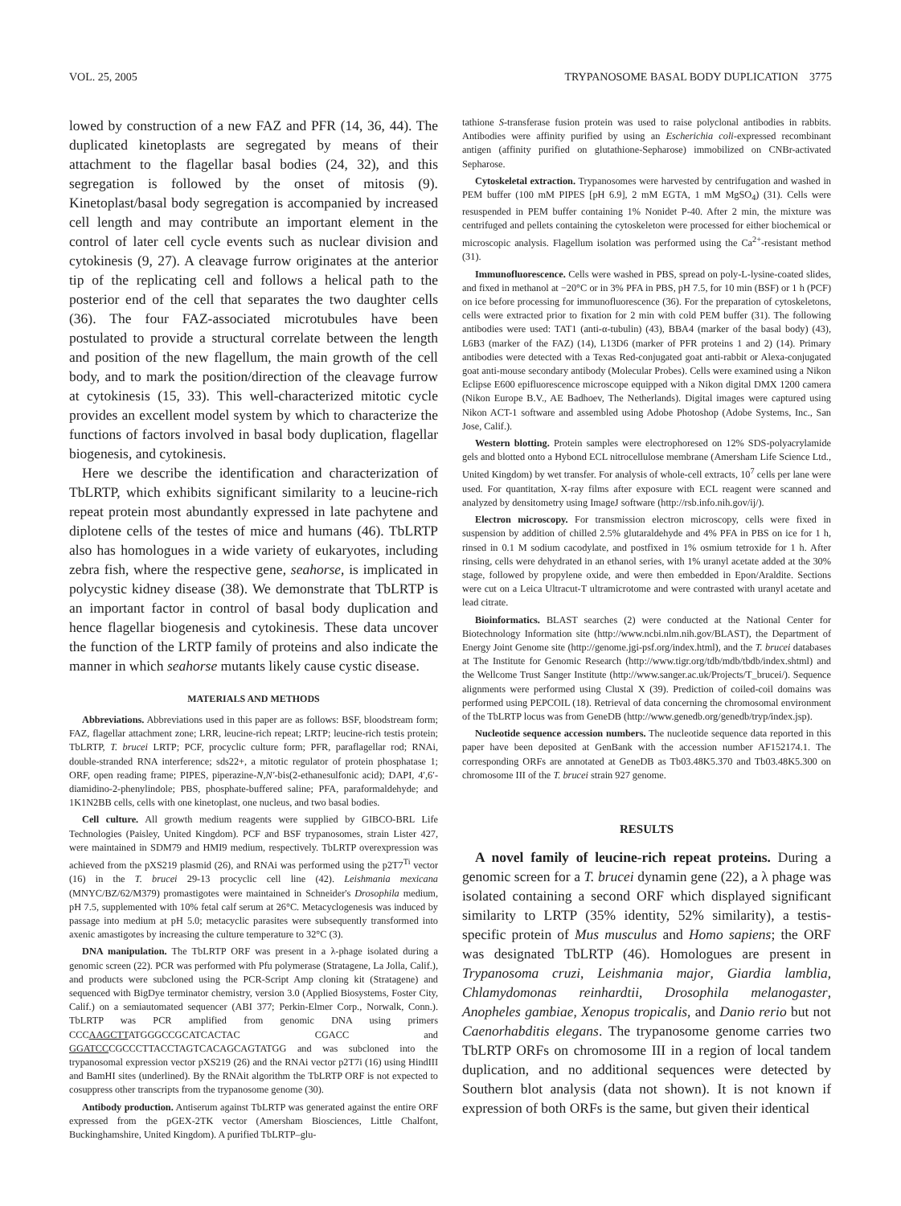VOL. 25, 2005 TRYPANOSOME BASAL BODY DUPLICATION 3775
lowed by construction of a new FAZ and PFR (14, 36, 44). The duplicated kinetoplasts are segregated by means of their attachment to the flagellar basal bodies (24, 32), and this segregation is followed by the onset of mitosis (9). Kinetoplast/basal body segregation is accompanied by increased cell length and may contribute an important element in the control of later cell cycle events such as nuclear division and cytokinesis (9, 27). A cleavage furrow originates at the anterior tip of the replicating cell and follows a helical path to the posterior end of the cell that separates the two daughter cells (36). The four FAZ-associated microtubules have been postulated to provide a structural correlate between the length and position of the new flagellum, the main growth of the cell body, and to mark the position/direction of the cleavage furrow at cytokinesis (15, 33). This well-characterized mitotic cycle provides an excellent model system by which to characterize the functions of factors involved in basal body duplication, flagellar biogenesis, and cytokinesis.
Here we describe the identification and characterization of TbLRTP, which exhibits significant similarity to a leucine-rich repeat protein most abundantly expressed in late pachytene and diplotene cells of the testes of mice and humans (46). TbLRTP also has homologues in a wide variety of eukaryotes, including zebra fish, where the respective gene, seahorse, is implicated in polycystic kidney disease (38). We demonstrate that TbLRTP is an important factor in control of basal body duplication and hence flagellar biogenesis and cytokinesis. These data uncover the function of the LRTP family of proteins and also indicate the manner in which seahorse mutants likely cause cystic disease.
MATERIALS AND METHODS
Abbreviations. Abbreviations used in this paper are as follows: BSF, bloodstream form; FAZ, flagellar attachment zone; LRR, leucine-rich repeat; LRTP; leucine-rich testis protein; TbLRTP, T. brucei LRTP; PCF, procyclic culture form; PFR, paraflagellar rod; RNAi, double-stranded RNA interference; sds22+, a mitotic regulator of protein phosphatase 1; ORF, open reading frame; PIPES, piperazine-N,N′-bis(2-ethanesulfonic acid); DAPI, 4′,6′-diamidino-2-phenylindole; PBS, phosphate-buffered saline; PFA, paraformaldehyde; and 1K1N2BB cells, cells with one kinetoplast, one nucleus, and two basal bodies.
Cell culture. All growth medium reagents were supplied by GIBCO-BRL Life Technologies (Paisley, United Kingdom). PCF and BSF trypanosomes, strain Lister 427, were maintained in SDM79 and HMI9 medium, respectively. TbLRTP overexpression was achieved from the pXS219 plasmid (26), and RNAi was performed using the p2T7<sup>Ti</sup> vector (16) in the T. brucei 29-13 procyclic cell line (42). Leishmania mexicana (MNYC/BZ/62/M379) promastigotes were maintained in Schneider's Drosophila medium, pH 7.5, supplemented with 10% fetal calf serum at 26°C. Metacyclogenesis was induced by passage into medium at pH 5.0; metacyclic parasites were subsequently transformed into axenic amastigotes by increasing the culture temperature to 32°C (3).
DNA manipulation. The TbLRTP ORF was present in a λ-phage isolated during a genomic screen (22). PCR was performed with Pfu polymerase (Stratagene, La Jolla, Calif.), and products were subcloned using the PCR-Script Amp cloning kit (Stratagene) and sequenced with BigDye terminator chemistry, version 3.0 (Applied Biosystems, Foster City, Calif.) on a semiautomated sequencer (ABI 377; Perkin-Elmer Corp., Norwalk, Conn.). TbLRTP was PCR amplified from genomic DNA using primers CCCAAGCTTATGGGCCGCATCACTAC CGACC and GGATCCCGCCCTTACCTAGTCACAGCAGTATGG and was subcloned into the trypanosomal expression vector pXS219 (26) and the RNAi vector p2T7i (16) using HindIII and BamHI sites (underlined). By the RNAit algorithm the TbLRTP ORF is not expected to cosuppress other transcripts from the trypanosome genome (30).
Antibody production. Antiserum against TbLRTP was generated against the entire ORF expressed from the pGEX-2TK vector (Amersham Biosciences, Little Chalfont, Buckinghamshire, United Kingdom). A purified TbLRTP–glu-
tathione S-transferase fusion protein was used to raise polyclonal antibodies in rabbits. Antibodies were affinity purified by using an Escherichia coli-expressed recombinant antigen (affinity purified on glutathione-Sepharose) immobilized on CNBr-activated Sepharose.
Cytoskeletal extraction. Trypanosomes were harvested by centrifugation and washed in PEM buffer (100 mM PIPES [pH 6.9], 2 mM EGTA, 1 mM MgSO<sub>4</sub>) (31). Cells were resuspended in PEM buffer containing 1% Nonidet P-40. After 2 min, the mixture was centrifuged and pellets containing the cytoskeleton were processed for either biochemical or microscopic analysis. Flagellum isolation was performed using the Ca<sup>2+</sup>-resistant method (31).
Immunofluorescence. Cells were washed in PBS, spread on poly-L-lysine-coated slides, and fixed in methanol at −20°C or in 3% PFA in PBS, pH 7.5, for 10 min (BSF) or 1 h (PCF) on ice before processing for immunofluorescence (36). For the preparation of cytoskeletons, cells were extracted prior to fixation for 2 min with cold PEM buffer (31). The following antibodies were used: TAT1 (anti-α-tubulin) (43), BBA4 (marker of the basal body) (43), L6B3 (marker of the FAZ) (14), L13D6 (marker of PFR proteins 1 and 2) (14). Primary antibodies were detected with a Texas Red-conjugated goat anti-rabbit or Alexa-conjugated goat anti-mouse secondary antibody (Molecular Probes). Cells were examined using a Nikon Eclipse E600 epifluorescence microscope equipped with a Nikon digital DMX 1200 camera (Nikon Europe B.V., AE Badhoev, The Netherlands). Digital images were captured using Nikon ACT-1 software and assembled using Adobe Photoshop (Adobe Systems, Inc., San Jose, Calif.).
Western blotting. Protein samples were electrophoresed on 12% SDS-polyacrylamide gels and blotted onto a Hybond ECL nitrocellulose membrane (Amersham Life Science Ltd., United Kingdom) by wet transfer. For analysis of whole-cell extracts, 10<sup>7</sup> cells per lane were used. For quantitation, X-ray films after exposure with ECL reagent were scanned and analyzed by densitometry using ImageJ software (http://rsb.info.nih.gov/ij/).
Electron microscopy. For transmission electron microscopy, cells were fixed in suspension by addition of chilled 2.5% glutaraldehyde and 4% PFA in PBS on ice for 1 h, rinsed in 0.1 M sodium cacodylate, and postfixed in 1% osmium tetroxide for 1 h. After rinsing, cells were dehydrated in an ethanol series, with 1% uranyl acetate added at the 30% stage, followed by propylene oxide, and were then embedded in Epon/Araldite. Sections were cut on a Leica Ultracut-T ultramicrotome and were contrasted with uranyl acetate and lead citrate.
Bioinformatics. BLAST searches (2) were conducted at the National Center for Biotechnology Information site (http://www.ncbi.nlm.nih.gov/BLAST), the Department of Energy Joint Genome site (http://genome.jgi-psf.org/index.html), and the T. brucei databases at The Institute for Genomic Research (http://www.tigr.org/tdb/mdb/tbdb/index.shtml) and the Wellcome Trust Sanger Institute (http://www.sanger.ac.uk/Projects/T_brucei/). Sequence alignments were performed using Clustal X (39). Prediction of coiled-coil domains was performed using PEPCOIL (18). Retrieval of data concerning the chromosomal environment of the TbLRTP locus was from GeneDB (http://www.genedb.org/genedb/tryp/index.jsp).
Nucleotide sequence accession numbers. The nucleotide sequence data reported in this paper have been deposited at GenBank with the accession number AF152174.1. The corresponding ORFs are annotated at GeneDB as Tb03.48K5.370 and Tb03.48K5.300 on chromosome III of the T. brucei strain 927 genome.
RESULTS
A novel family of leucine-rich repeat proteins. During a genomic screen for a T. brucei dynamin gene (22), a λ phage was isolated containing a second ORF which displayed significant similarity to LRTP (35% identity, 52% similarity), a testis-specific protein of Mus musculus and Homo sapiens; the ORF was designated TbLRTP (46). Homologues are present in Trypanosoma cruzi, Leishmania major, Giardia lamblia, Chlamydomonas reinhardtii, Drosophila melanogaster, Anopheles gambiae, Xenopus tropicalis, and Danio rerio but not Caenorhabditis elegans. The trypanosome genome carries two TbLRTP ORFs on chromosome III in a region of local tandem duplication, and no additional sequences were detected by Southern blot analysis (data not shown). It is not known if expression of both ORFs is the same, but given their identical